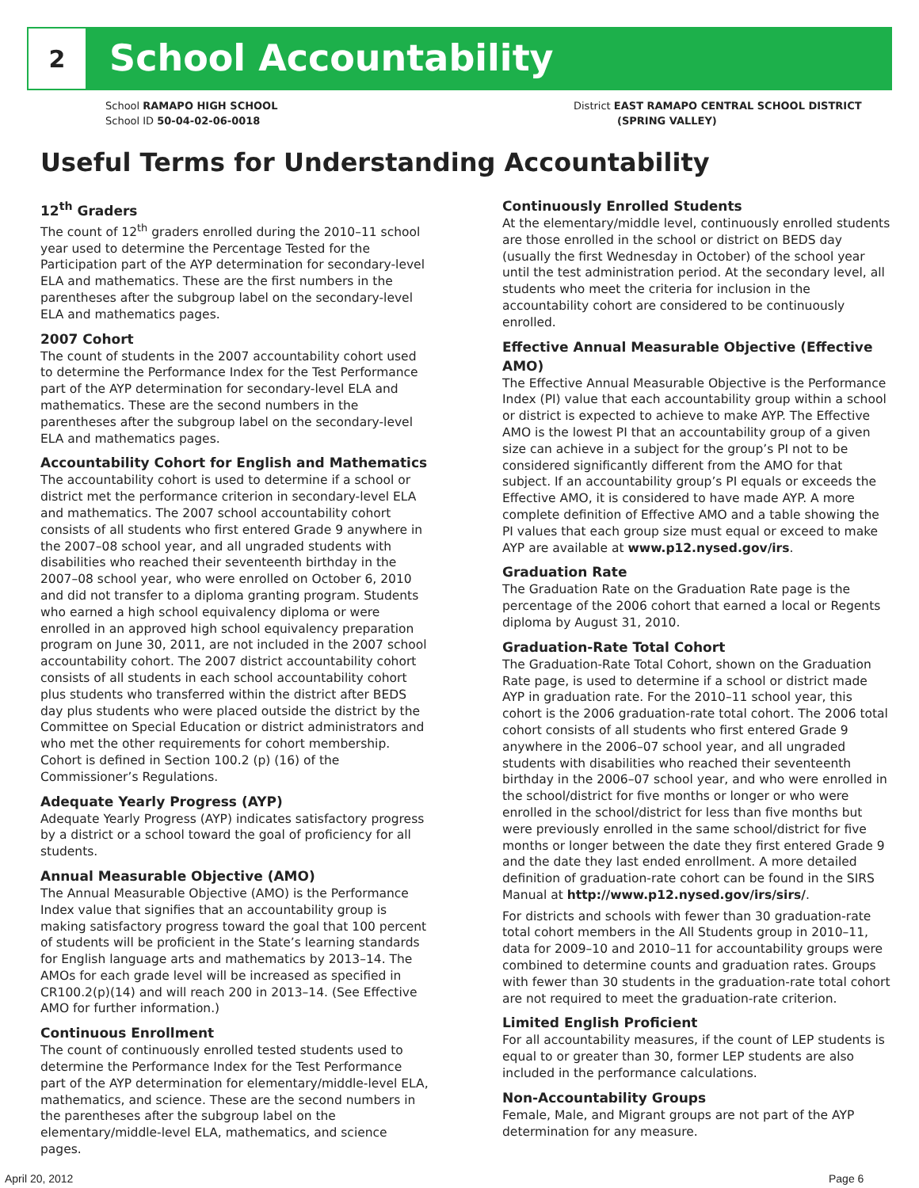2
School Accountability
School RAMAPO HIGH SCHOOL
School ID 50-04-02-06-0018
District EAST RAMAPO CENTRAL SCHOOL DISTRICT
(SPRING VALLEY)
Useful Terms for Understanding Accountability
12<sup>th</sup> Graders
The count of 12<sup>th</sup> graders enrolled during the 2010–11 school year used to determine the Percentage Tested for the Participation part of the AYP determination for secondary-level ELA and mathematics. These are the first numbers in the parentheses after the subgroup label on the secondary-level ELA and mathematics pages.
2007 Cohort
The count of students in the 2007 accountability cohort used to determine the Performance Index for the Test Performance part of the AYP determination for secondary-level ELA and mathematics. These are the second numbers in the parentheses after the subgroup label on the secondary-level ELA and mathematics pages.
Accountability Cohort for English and Mathematics
The accountability cohort is used to determine if a school or district met the performance criterion in secondary-level ELA and mathematics. The 2007 school accountability cohort consists of all students who first entered Grade 9 anywhere in the 2007–08 school year, and all ungraded students with disabilities who reached their seventeenth birthday in the 2007–08 school year, who were enrolled on October 6, 2010 and did not transfer to a diploma granting program. Students who earned a high school equivalency diploma or were enrolled in an approved high school equivalency preparation program on June 30, 2011, are not included in the 2007 school accountability cohort. The 2007 district accountability cohort consists of all students in each school accountability cohort plus students who transferred within the district after BEDS day plus students who were placed outside the district by the Committee on Special Education or district administrators and who met the other requirements for cohort membership. Cohort is defined in Section 100.2 (p) (16) of the Commissioner’s Regulations.
Adequate Yearly Progress (AYP)
Adequate Yearly Progress (AYP) indicates satisfactory progress by a district or a school toward the goal of proficiency for all students.
Annual Measurable Objective (AMO)
The Annual Measurable Objective (AMO) is the Performance Index value that signifies that an accountability group is making satisfactory progress toward the goal that 100 percent of students will be proficient in the State’s learning standards for English language arts and mathematics by 2013–14. The AMOs for each grade level will be increased as specified in CR100.2(p)(14) and will reach 200 in 2013–14. (See Effective AMO for further information.)
Continuous Enrollment
The count of continuously enrolled tested students used to determine the Performance Index for the Test Performance part of the AYP determination for elementary/middle-level ELA, mathematics, and science. These are the second numbers in the parentheses after the subgroup label on the elementary/middle-level ELA, mathematics, and science pages.
Continuously Enrolled Students
At the elementary/middle level, continuously enrolled students are those enrolled in the school or district on BEDS day (usually the first Wednesday in October) of the school year until the test administration period. At the secondary level, all students who meet the criteria for inclusion in the accountability cohort are considered to be continuously enrolled.
Effective Annual Measurable Objective (Effective AMO)
The Effective Annual Measurable Objective is the Performance Index (PI) value that each accountability group within a school or district is expected to achieve to make AYP. The Effective AMO is the lowest PI that an accountability group of a given size can achieve in a subject for the group’s PI not to be considered significantly different from the AMO for that subject. If an accountability group’s PI equals or exceeds the Effective AMO, it is considered to have made AYP. A more complete definition of Effective AMO and a table showing the PI values that each group size must equal or exceed to make AYP are available at www.p12.nysed.gov/irs.
Graduation Rate
The Graduation Rate on the Graduation Rate page is the percentage of the 2006 cohort that earned a local or Regents diploma by August 31, 2010.
Graduation-Rate Total Cohort
The Graduation-Rate Total Cohort, shown on the Graduation Rate page, is used to determine if a school or district made AYP in graduation rate. For the 2010–11 school year, this cohort is the 2006 graduation-rate total cohort. The 2006 total cohort consists of all students who first entered Grade 9 anywhere in the 2006–07 school year, and all ungraded students with disabilities who reached their seventeenth birthday in the 2006–07 school year, and who were enrolled in the school/district for five months or longer or who were enrolled in the school/district for less than five months but were previously enrolled in the same school/district for five months or longer between the date they first entered Grade 9 and the date they last ended enrollment. A more detailed definition of graduation-rate cohort can be found in the SIRS Manual at http://www.p12.nysed.gov/irs/sirs/.
For districts and schools with fewer than 30 graduation-rate total cohort members in the All Students group in 2010–11, data for 2009–10 and 2010–11 for accountability groups were combined to determine counts and graduation rates. Groups with fewer than 30 students in the graduation-rate total cohort are not required to meet the graduation-rate criterion.
Limited English Proficient
For all accountability measures, if the count of LEP students is equal to or greater than 30, former LEP students are also included in the performance calculations.
Non-Accountability Groups
Female, Male, and Migrant groups are not part of the AYP determination for any measure.
April 20, 2012 Page 6